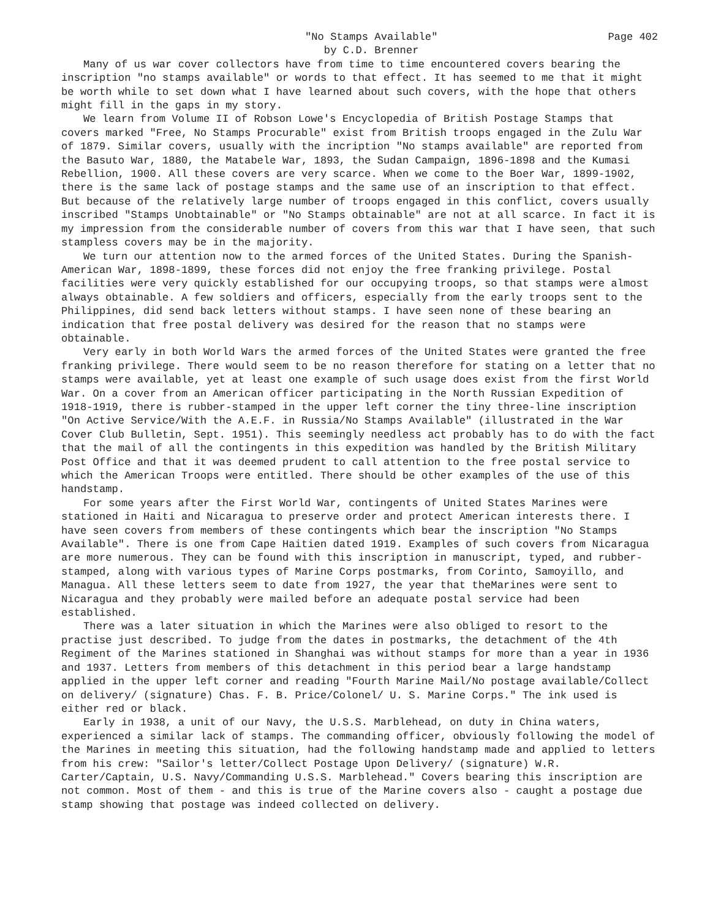"No Stamps Available"
by C.D. Brenner
Page 402
Many of us war cover collectors have from time to time encountered covers bearing the inscription "no stamps available" or words to that effect. It has seemed to me that it might be worth while to set down what I have learned about such covers, with the hope that others might fill in the gaps in my story.
We learn from Volume II of Robson Lowe's Encyclopedia of British Postage Stamps that covers marked "Free, No Stamps Procurable" exist from British troops engaged in the Zulu War of 1879. Similar covers, usually with the incription "No stamps available" are reported from the Basuto War, 1880, the Matabele War, 1893, the Sudan Campaign, 1896-1898 and the Kumasi Rebellion, 1900. All these covers are very scarce. When we come to the Boer War, 1899-1902, there is the same lack of postage stamps and the same use of an inscription to that effect. But because of the relatively large number of troops engaged in this conflict, covers usually inscribed "Stamps Unobtainable" or "No Stamps obtainable" are not at all scarce. In fact it is my impression from the considerable number of covers from this war that I have seen, that such stampless covers may be in the majority.
We turn our attention now to the armed forces of the United States. During the Spanish-American War, 1898-1899, these forces did not enjoy the free franking privilege. Postal facilities were very quickly established for our occupying troops, so that stamps were almost always obtainable. A few soldiers and officers, especially from the early troops sent to the Philippines, did send back letters without stamps. I have seen none of these bearing an indication that free postal delivery was desired for the reason that no stamps were obtainable.
Very early in both World Wars the armed forces of the United States were granted the free franking privilege. There would seem to be no reason therefore for stating on a letter that no stamps were available, yet at least one example of such usage does exist from the first World War. On a cover from an American officer participating in the North Russian Expedition of 1918-1919, there is rubber-stamped in the upper left corner the tiny three-line inscription "On Active Service/With the A.E.F. in Russia/No Stamps Available" (illustrated in the War Cover Club Bulletin, Sept. 1951). This seemingly needless act probably has to do with the fact that the mail of all the contingents in this expedition was handled by the British Military Post Office and that it was deemed prudent to call attention to the free postal service to which the American Troops were entitled. There should be other examples of the use of this handstamp.
For some years after the First World War, contingents of United States Marines were stationed in Haiti and Nicaragua to preserve order and protect American interests there. I have seen covers from members of these contingents which bear the inscription "No Stamps Available". There is one from Cape Haitien dated 1919. Examples of such covers from Nicaragua are more numerous. They can be found with this inscription in manuscript, typed, and rubber-stamped, along with various types of Marine Corps postmarks, from Corinto, Samoyillo, and Managua. All these letters seem to date from 1927, the year that theMarines were sent to Nicaragua and they probably were mailed before an adequate postal service had been established.
There was a later situation in which the Marines were also obliged to resort to the practise just described. To judge from the dates in postmarks, the detachment of the 4th Regiment of the Marines stationed in Shanghai was without stamps for more than a year in 1936 and 1937. Letters from members of this detachment in this period bear a large handstamp applied in the upper left corner and reading "Fourth Marine Mail/No postage available/Collect on delivery/ (signature) Chas. F. B. Price/Colonel/ U. S. Marine Corps." The ink used is either red or black.
Early in 1938, a unit of our Navy, the U.S.S. Marblehead, on duty in China waters, experienced a similar lack of stamps. The commanding officer, obviously following the model of the Marines in meeting this situation, had the following handstamp made and applied to letters from his crew: "Sailor's letter/Collect Postage Upon Delivery/ (signature) W.R. Carter/Captain, U.S. Navy/Commanding U.S.S. Marblehead." Covers bearing this inscription are not common. Most of them - and this is true of the Marine covers also - caught a postage due stamp showing that postage was indeed collected on delivery.